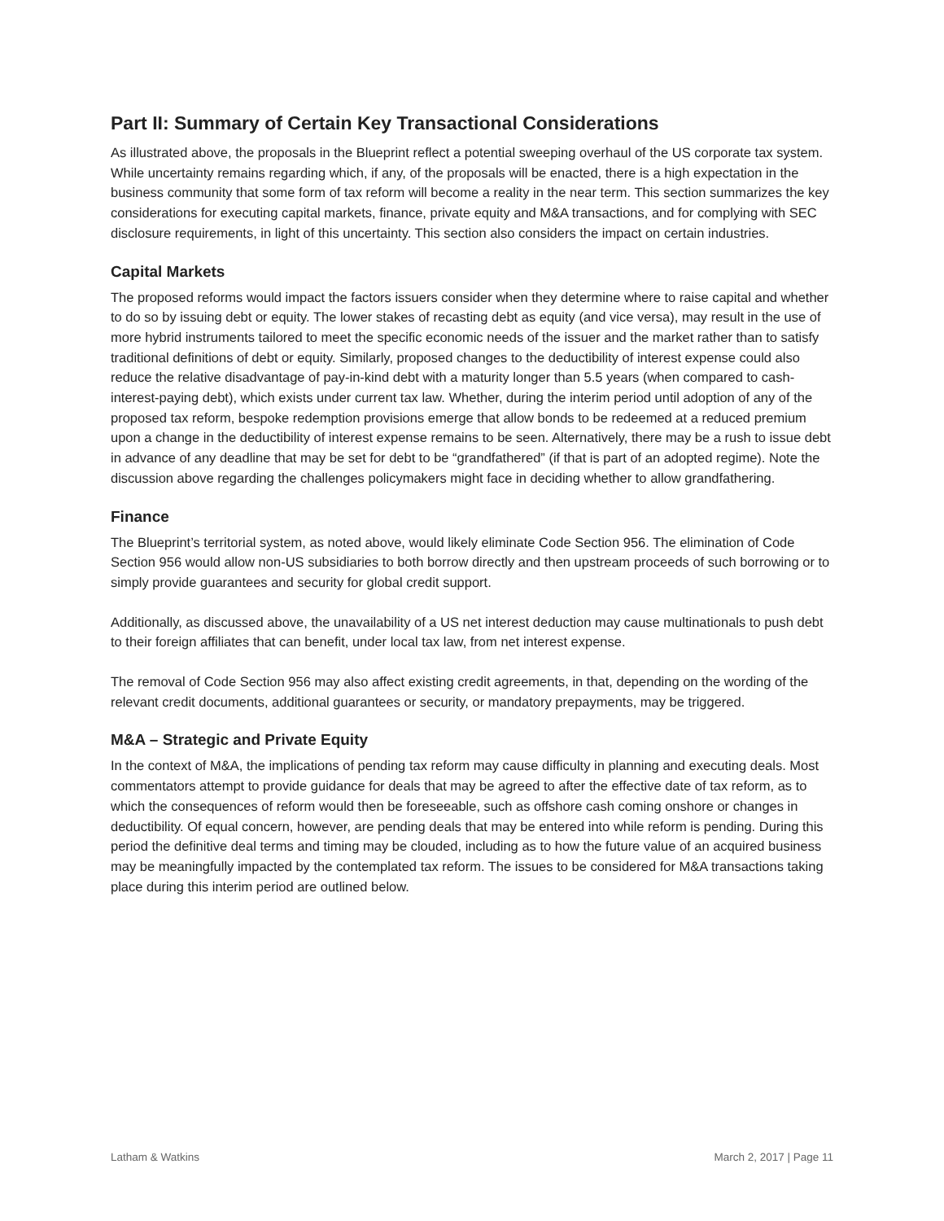Part II: Summary of Certain Key Transactional Considerations
As illustrated above, the proposals in the Blueprint reflect a potential sweeping overhaul of the US corporate tax system. While uncertainty remains regarding which, if any, of the proposals will be enacted, there is a high expectation in the business community that some form of tax reform will become a reality in the near term. This section summarizes the key considerations for executing capital markets, finance, private equity and M&A transactions, and for complying with SEC disclosure requirements, in light of this uncertainty. This section also considers the impact on certain industries.
Capital Markets
The proposed reforms would impact the factors issuers consider when they determine where to raise capital and whether to do so by issuing debt or equity. The lower stakes of recasting debt as equity (and vice versa), may result in the use of more hybrid instruments tailored to meet the specific economic needs of the issuer and the market rather than to satisfy traditional definitions of debt or equity. Similarly, proposed changes to the deductibility of interest expense could also reduce the relative disadvantage of pay-in-kind debt with a maturity longer than 5.5 years (when compared to cash-interest-paying debt), which exists under current tax law. Whether, during the interim period until adoption of any of the proposed tax reform, bespoke redemption provisions emerge that allow bonds to be redeemed at a reduced premium upon a change in the deductibility of interest expense remains to be seen. Alternatively, there may be a rush to issue debt in advance of any deadline that may be set for debt to be “grandfathered” (if that is part of an adopted regime). Note the discussion above regarding the challenges policymakers might face in deciding whether to allow grandfathering.
Finance
The Blueprint’s territorial system, as noted above, would likely eliminate Code Section 956. The elimination of Code Section 956 would allow non-US subsidiaries to both borrow directly and then upstream proceeds of such borrowing or to simply provide guarantees and security for global credit support.
Additionally, as discussed above, the unavailability of a US net interest deduction may cause multinationals to push debt to their foreign affiliates that can benefit, under local tax law, from net interest expense.
The removal of Code Section 956 may also affect existing credit agreements, in that, depending on the wording of the relevant credit documents, additional guarantees or security, or mandatory prepayments, may be triggered.
M&A – Strategic and Private Equity
In the context of M&A, the implications of pending tax reform may cause difficulty in planning and executing deals. Most commentators attempt to provide guidance for deals that may be agreed to after the effective date of tax reform, as to which the consequences of reform would then be foreseeable, such as offshore cash coming onshore or changes in deductibility. Of equal concern, however, are pending deals that may be entered into while reform is pending. During this period the definitive deal terms and timing may be clouded, including as to how the future value of an acquired business may be meaningfully impacted by the contemplated tax reform. The issues to be considered for M&A transactions taking place during this interim period are outlined below.
Latham & Watkins March 2, 2017 | Page 11